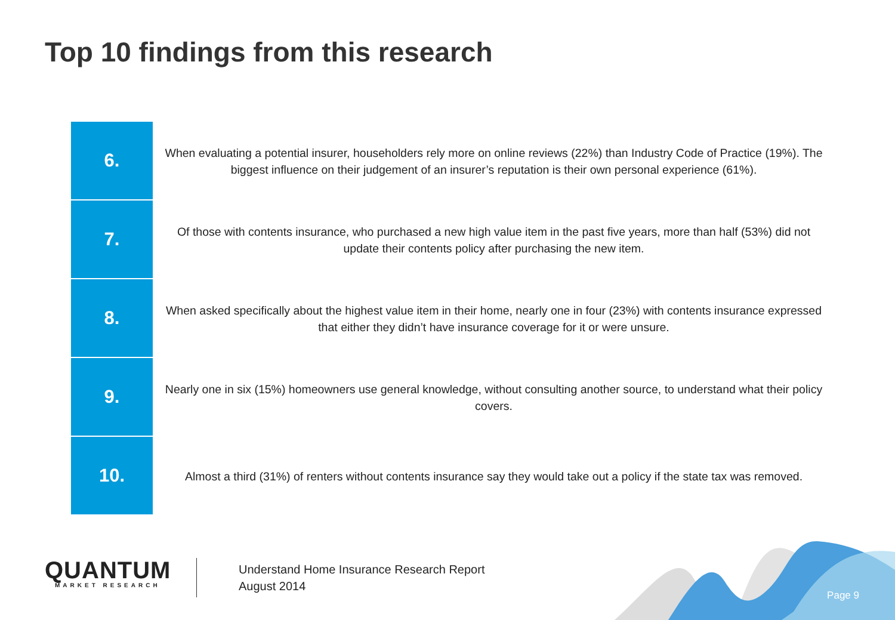Top 10 findings from this research
6.
When evaluating a potential insurer, householders rely more on online reviews (22%) than Industry Code of Practice (19%). The biggest influence on their judgement of an insurer’s reputation is their own personal experience (61%).
7.
Of those with contents insurance, who purchased a new high value item in the past five years, more than half (53%) did not update their contents policy after purchasing the new item.
8.
When asked specifically about the highest value item in their home, nearly one in four (23%) with contents insurance expressed that either they didn’t have insurance coverage for it or were unsure.
9.
Nearly one in six (15%) homeowners use general knowledge, without consulting another source, to understand what their policy covers.
10.
Almost a third (31%) of renters without contents insurance say they would take out a policy if the state tax was removed.
QUANTUM
MARKET RESEARCH
Understand Home Insurance Research Report
August 2014
Page 9